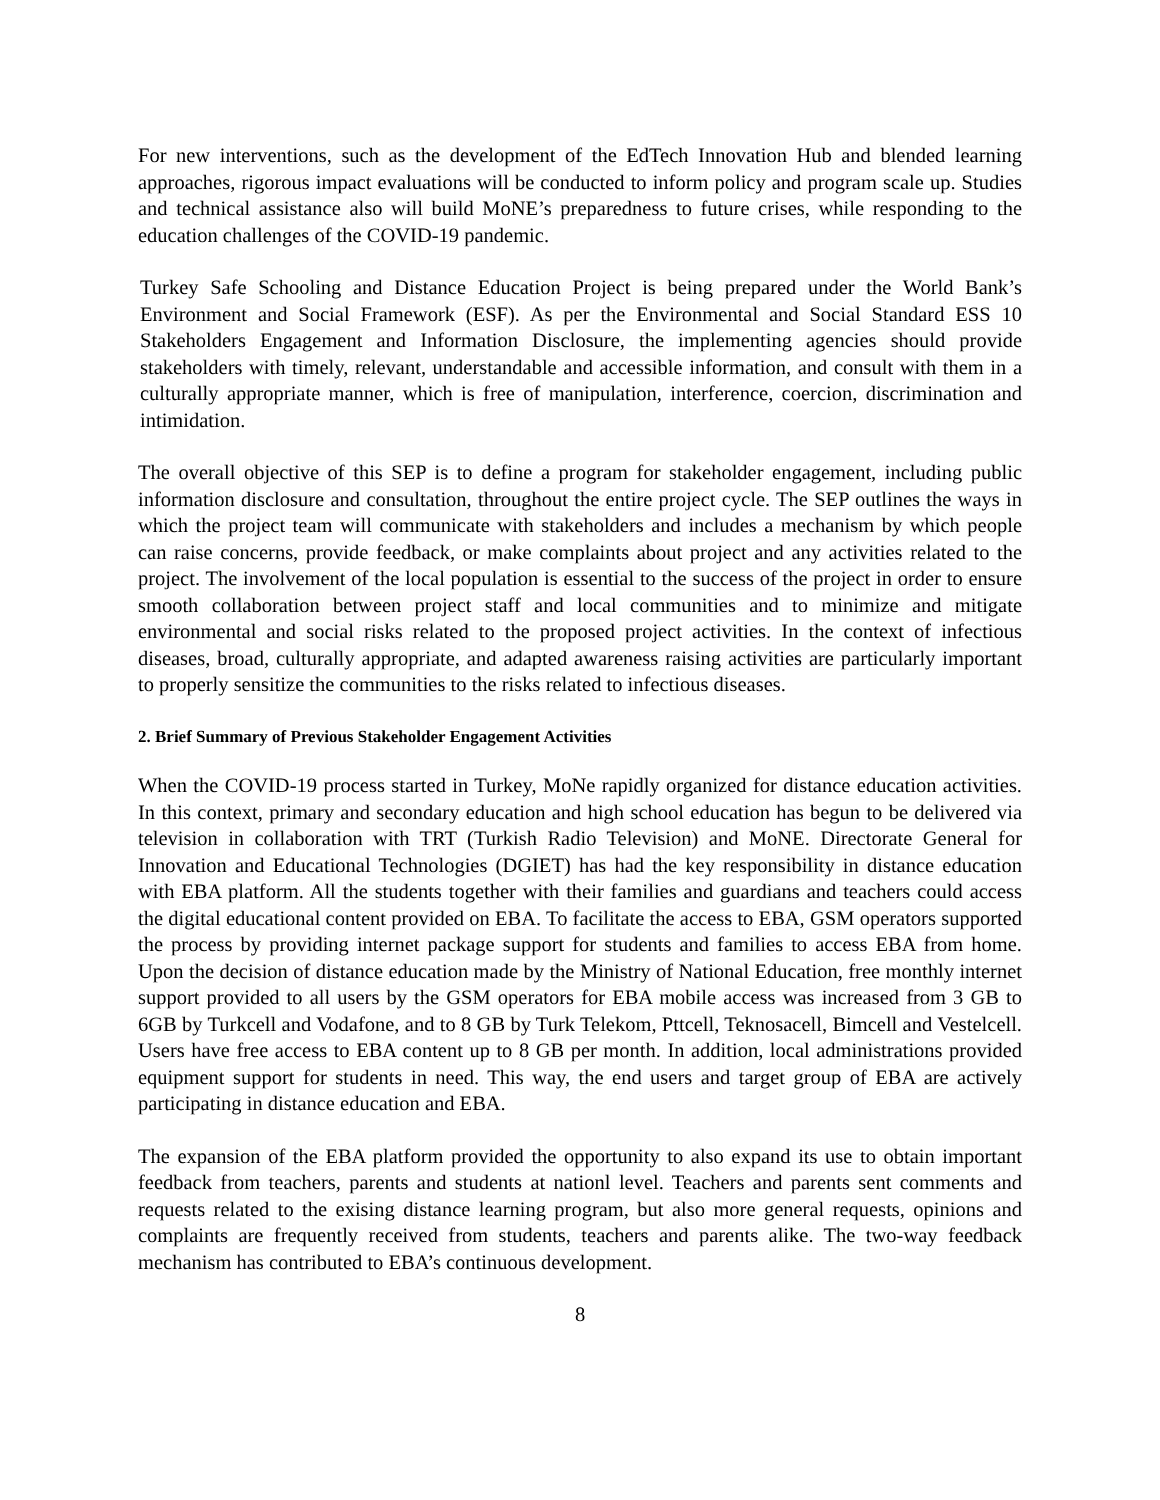For new interventions, such as the development of the EdTech Innovation Hub and blended learning approaches, rigorous impact evaluations will be conducted to inform policy and program scale up. Studies and technical assistance also will build MoNE’s preparedness to future crises, while responding to the education challenges of the COVID-19 pandemic.
Turkey Safe Schooling and Distance Education Project is being prepared under the World Bank’s Environment and Social Framework (ESF). As per the Environmental and Social Standard ESS 10 Stakeholders Engagement and Information Disclosure, the implementing agencies should provide stakeholders with timely, relevant, understandable and accessible information, and consult with them in a culturally appropriate manner, which is free of manipulation, interference, coercion, discrimination and intimidation.
The overall objective of this SEP is to define a program for stakeholder engagement, including public information disclosure and consultation, throughout the entire project cycle. The SEP outlines the ways in which the project team will communicate with stakeholders and includes a mechanism by which people can raise concerns, provide feedback, or make complaints about project and any activities related to the project. The involvement of the local population is essential to the success of the project in order to ensure smooth collaboration between project staff and local communities and to minimize and mitigate environmental and social risks related to the proposed project activities. In the context of infectious diseases, broad, culturally appropriate, and adapted awareness raising activities are particularly important to properly sensitize the communities to the risks related to infectious diseases.
2. Brief Summary of Previous Stakeholder Engagement Activities
When the COVID-19 process started in Turkey, MoNe rapidly organized for distance education activities. In this context, primary and secondary education and high school education has begun to be delivered via television in collaboration with TRT (Turkish Radio Television) and MoNE. Directorate General for Innovation and Educational Technologies (DGIET) has had the key responsibility in distance education with EBA platform. All the students together with their families and guardians and teachers could access the digital educational content provided on EBA. To facilitate the access to EBA, GSM operators supported the process by providing internet package support for students and families to access EBA from home. Upon the decision of distance education made by the Ministry of National Education, free monthly internet support provided to all users by the GSM operators for EBA mobile access was increased from 3 GB to 6GB by Turkcell and Vodafone, and to 8 GB by Turk Telekom, Pttcell, Teknosacell, Bimcell and Vestelcell. Users have free access to EBA content up to 8 GB per month. In addition, local administrations provided equipment support for students in need. This way, the end users and target group of EBA are actively participating in distance education and EBA.
The expansion of the EBA platform provided the opportunity to also expand its use to obtain important feedback from teachers, parents and students at nationl level. Teachers and parents sent comments and requests related to the exising distance learning program, but also more general requests, opinions and complaints are frequently received from students, teachers and parents alike. The two-way feedback mechanism has contributed to EBA’s continuous development.
8